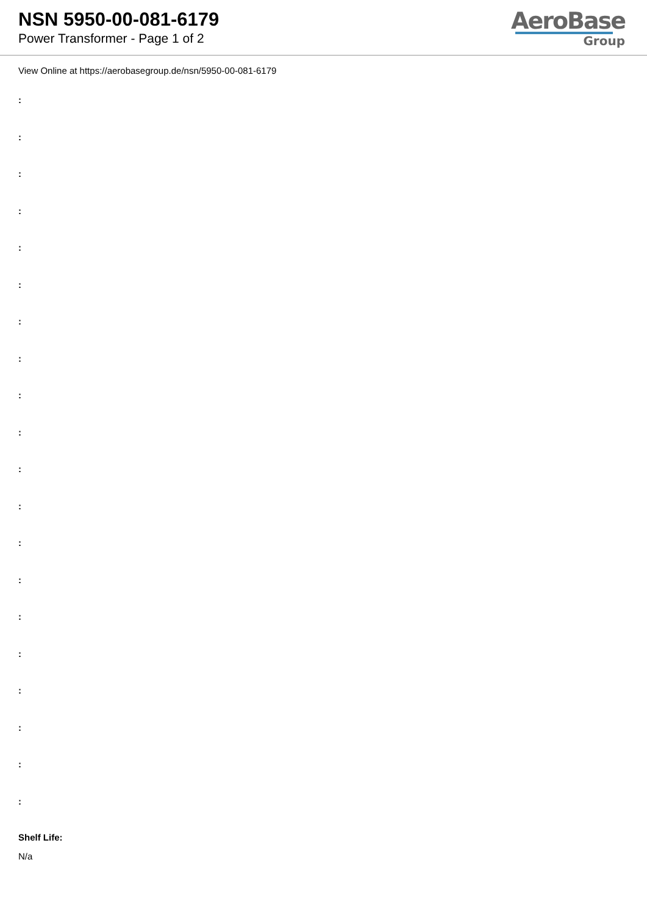NSN 5950-00-081-6179
Power Transformer - Page 1 of 2
AeroBase
Group
View Online at https://aerobasegroup.de/nsn/5950-00-081-6179
:
:
:
:
:
:
:
:
:
:
:
:
:
:
:
:
:
:
:
:
Shelf Life:
N/a